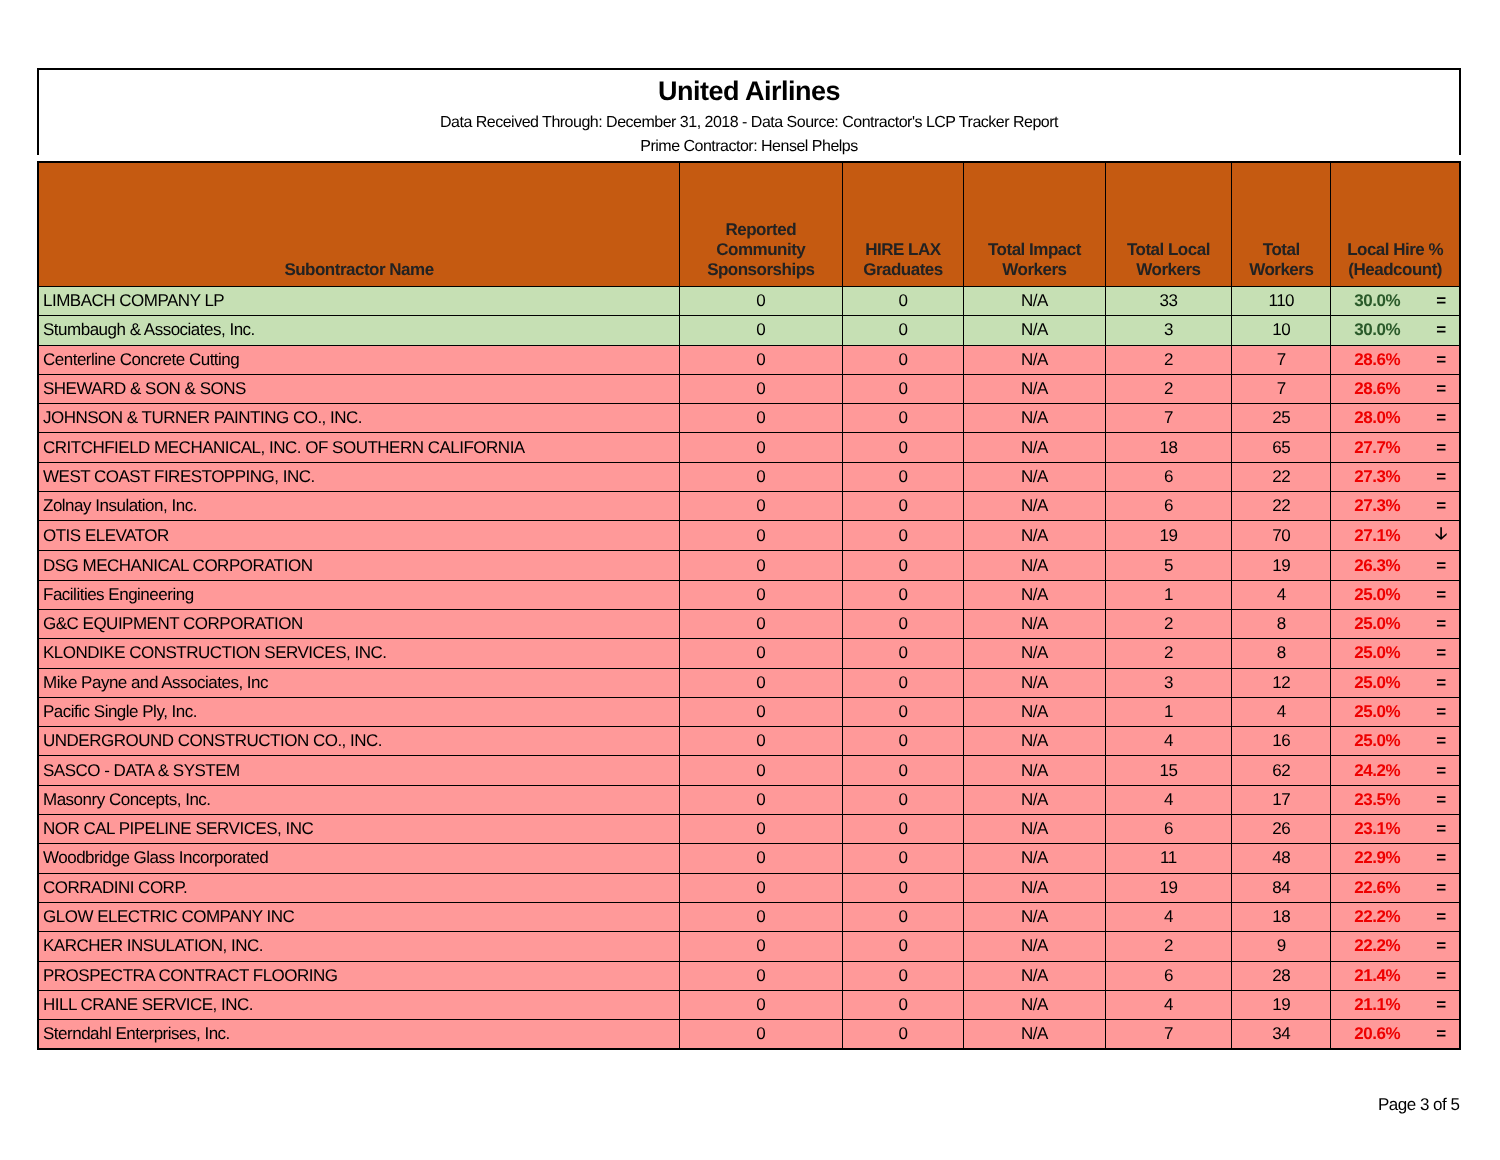United Airlines
Data Received Through: December 31, 2018 - Data Source: Contractor's LCP Tracker Report
Prime Contractor: Hensel Phelps
| Subontractor Name | Reported Community Sponsorships | HIRE LAX Graduates | Total Impact Workers | Total Local Workers | Total Workers | Local Hire % (Headcount) | |
| --- | --- | --- | --- | --- | --- | --- | --- |
| LIMBACH COMPANY LP | 0 | 0 | N/A | 33 | 110 | 30.0% | = |
| Stumbaugh & Associates, Inc. | 0 | 0 | N/A | 3 | 10 | 30.0% | = |
| Centerline Concrete Cutting | 0 | 0 | N/A | 2 | 7 | 28.6% | = |
| SHEWARD & SON & SONS | 0 | 0 | N/A | 2 | 7 | 28.6% | = |
| JOHNSON & TURNER PAINTING CO., INC. | 0 | 0 | N/A | 7 | 25 | 28.0% | = |
| CRITCHFIELD MECHANICAL, INC. OF SOUTHERN CALIFORNIA | 0 | 0 | N/A | 18 | 65 | 27.7% | = |
| WEST COAST FIRESTOPPING, INC. | 0 | 0 | N/A | 6 | 22 | 27.3% | = |
| Zolnay Insulation, Inc. | 0 | 0 | N/A | 6 | 22 | 27.3% | = |
| OTIS ELEVATOR | 0 | 0 | N/A | 19 | 70 | 27.1% | 🡣 |
| DSG MECHANICAL CORPORATION | 0 | 0 | N/A | 5 | 19 | 26.3% | = |
| Facilities Engineering | 0 | 0 | N/A | 1 | 4 | 25.0% | = |
| G&C EQUIPMENT CORPORATION | 0 | 0 | N/A | 2 | 8 | 25.0% | = |
| KLONDIKE CONSTRUCTION SERVICES, INC. | 0 | 0 | N/A | 2 | 8 | 25.0% | = |
| Mike Payne and Associates, Inc | 0 | 0 | N/A | 3 | 12 | 25.0% | = |
| Pacific Single Ply, Inc. | 0 | 0 | N/A | 1 | 4 | 25.0% | = |
| UNDERGROUND CONSTRUCTION CO., INC. | 0 | 0 | N/A | 4 | 16 | 25.0% | = |
| SASCO - DATA & SYSTEM | 0 | 0 | N/A | 15 | 62 | 24.2% | = |
| Masonry Concepts, Inc. | 0 | 0 | N/A | 4 | 17 | 23.5% | = |
| NOR CAL PIPELINE SERVICES, INC | 0 | 0 | N/A | 6 | 26 | 23.1% | = |
| Woodbridge Glass Incorporated | 0 | 0 | N/A | 11 | 48 | 22.9% | = |
| CORRADINI CORP. | 0 | 0 | N/A | 19 | 84 | 22.6% | = |
| GLOW ELECTRIC COMPANY INC | 0 | 0 | N/A | 4 | 18 | 22.2% | = |
| KARCHER INSULATION, INC. | 0 | 0 | N/A | 2 | 9 | 22.2% | = |
| PROSPECTRA CONTRACT FLOORING | 0 | 0 | N/A | 6 | 28 | 21.4% | = |
| HILL CRANE SERVICE, INC. | 0 | 0 | N/A | 4 | 19 | 21.1% | = |
| Sterndahl Enterprises, Inc. | 0 | 0 | N/A | 7 | 34 | 20.6% | = |
Page 3 of 5